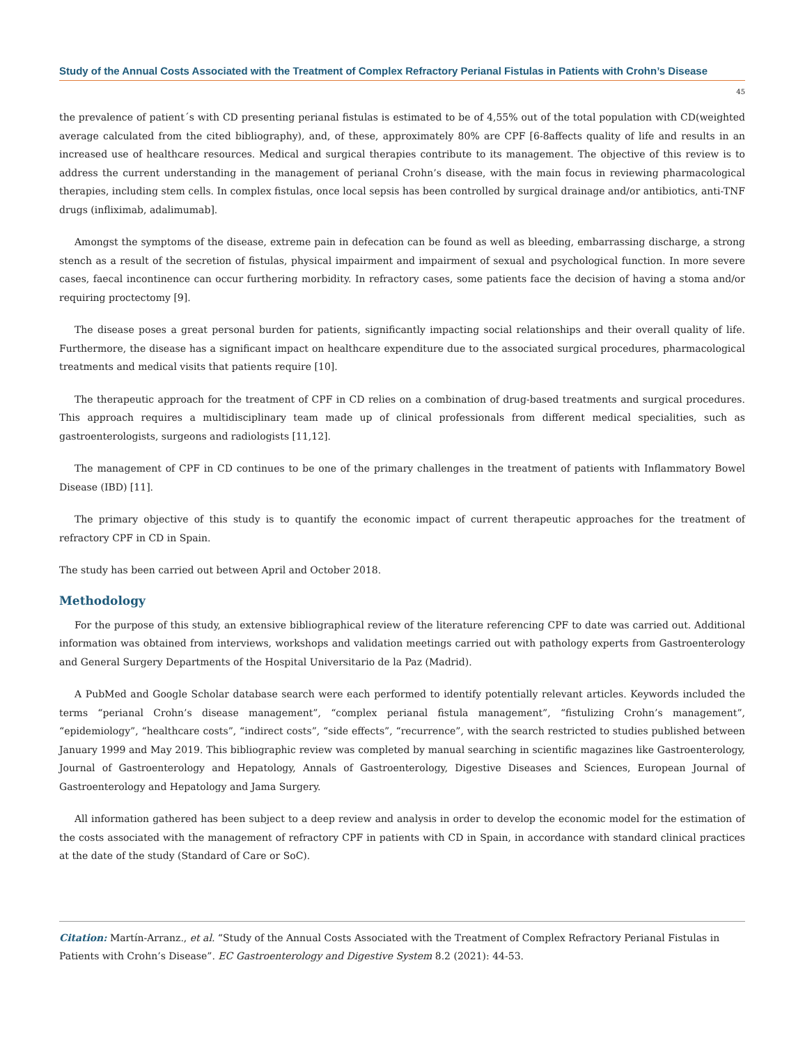Study of the Annual Costs Associated with the Treatment of Complex Refractory Perianal Fistulas in Patients with Crohn’s Disease
45
the prevalence of patient´s with CD presenting perianal fistulas is estimated to be of 4,55% out of the total population with CD(weighted average calculated from the cited bibliography), and, of these, approximately 80% are CPF [6-8affects quality of life and results in an increased use of healthcare resources. Medical and surgical therapies contribute to its management. The objective of this review is to address the current understanding in the management of perianal Crohn’s disease, with the main focus in reviewing pharmacological therapies, including stem cells. In complex fistulas, once local sepsis has been controlled by surgical drainage and/or antibiotics, anti-TNF drugs (infliximab, adalimumab].
Amongst the symptoms of the disease, extreme pain in defecation can be found as well as bleeding, embarrassing discharge, a strong stench as a result of the secretion of fistulas, physical impairment and impairment of sexual and psychological function. In more severe cases, faecal incontinence can occur furthering morbidity. In refractory cases, some patients face the decision of having a stoma and/or requiring proctectomy [9].
The disease poses a great personal burden for patients, significantly impacting social relationships and their overall quality of life. Furthermore, the disease has a significant impact on healthcare expenditure due to the associated surgical procedures, pharmacological treatments and medical visits that patients require [10].
The therapeutic approach for the treatment of CPF in CD relies on a combination of drug-based treatments and surgical procedures. This approach requires a multidisciplinary team made up of clinical professionals from different medical specialities, such as gastroenterologists, surgeons and radiologists [11,12].
The management of CPF in CD continues to be one of the primary challenges in the treatment of patients with Inflammatory Bowel Disease (IBD) [11].
The primary objective of this study is to quantify the economic impact of current therapeutic approaches for the treatment of refractory CPF in CD in Spain.
The study has been carried out between April and October 2018.
Methodology
For the purpose of this study, an extensive bibliographical review of the literature referencing CPF to date was carried out. Additional information was obtained from interviews, workshops and validation meetings carried out with pathology experts from Gastroenterology and General Surgery Departments of the Hospital Universitario de la Paz (Madrid).
A PubMed and Google Scholar database search were each performed to identify potentially relevant articles. Keywords included the terms “perianal Crohn’s disease management”, “complex perianal fistula management”, “fistulizing Crohn’s management”, “epidemiology”, “healthcare costs”, “indirect costs”, “side effects”, “recurrence”, with the search restricted to studies published between January 1999 and May 2019. This bibliographic review was completed by manual searching in scientific magazines like Gastroenterology, Journal of Gastroenterology and Hepatology, Annals of Gastroenterology, Digestive Diseases and Sciences, European Journal of Gastroenterology and Hepatology and Jama Surgery.
All information gathered has been subject to a deep review and analysis in order to develop the economic model for the estimation of the costs associated with the management of refractory CPF in patients with CD in Spain, in accordance with standard clinical practices at the date of the study (Standard of Care or SoC).
Citation: Martín-Arranz., et al. “Study of the Annual Costs Associated with the Treatment of Complex Refractory Perianal Fistulas in Patients with Crohn’s Disease”. EC Gastroenterology and Digestive System 8.2 (2021): 44-53.